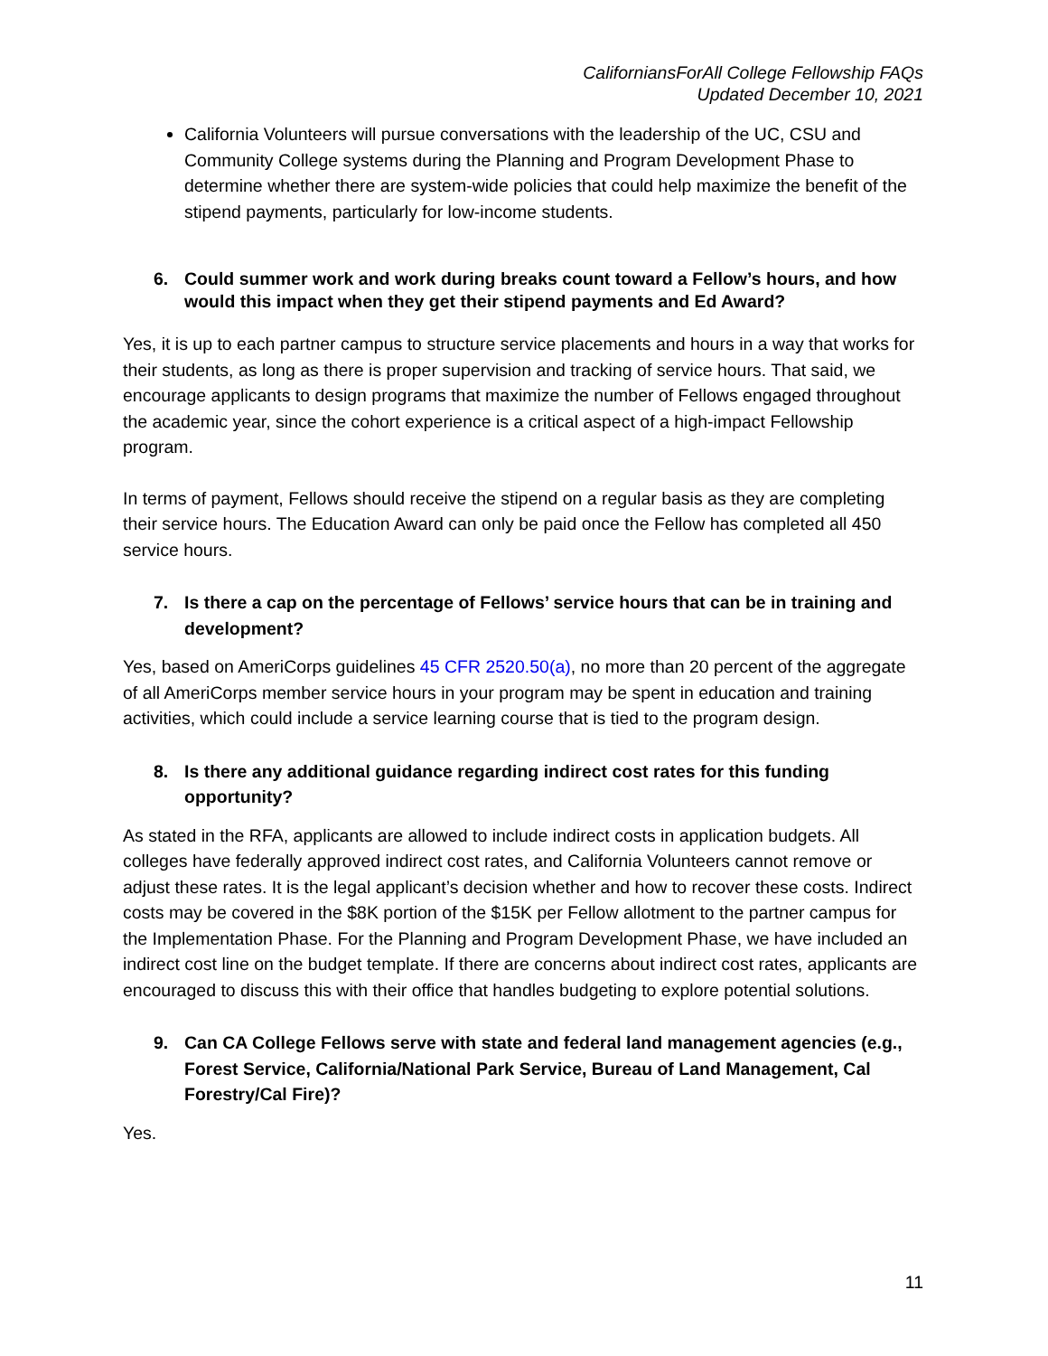CaliforniansForAll College Fellowship FAQs
Updated December 10, 2021
California Volunteers will pursue conversations with the leadership of the UC, CSU and Community College systems during the Planning and Program Development Phase to determine whether there are system-wide policies that could help maximize the benefit of the stipend payments, particularly for low-income students.
6. Could summer work and work during breaks count toward a Fellow’s hours, and how would this impact when they get their stipend payments and Ed Award?
Yes, it is up to each partner campus to structure service placements and hours in a way that works for their students, as long as there is proper supervision and tracking of service hours. That said, we encourage applicants to design programs that maximize the number of Fellows engaged throughout the academic year, since the cohort experience is a critical aspect of a high-impact Fellowship program.
In terms of payment, Fellows should receive the stipend on a regular basis as they are completing their service hours. The Education Award can only be paid once the Fellow has completed all 450 service hours.
7. Is there a cap on the percentage of Fellows’ service hours that can be in training and development?
Yes, based on AmeriCorps guidelines 45 CFR 2520.50(a), no more than 20 percent of the aggregate of all AmeriCorps member service hours in your program may be spent in education and training activities, which could include a service learning course that is tied to the program design.
8. Is there any additional guidance regarding indirect cost rates for this funding opportunity?
As stated in the RFA, applicants are allowed to include indirect costs in application budgets. All colleges have federally approved indirect cost rates, and California Volunteers cannot remove or adjust these rates. It is the legal applicant’s decision whether and how to recover these costs. Indirect costs may be covered in the $8K portion of the $15K per Fellow allotment to the partner campus for the Implementation Phase. For the Planning and Program Development Phase, we have included an indirect cost line on the budget template. If there are concerns about indirect cost rates, applicants are encouraged to discuss this with their office that handles budgeting to explore potential solutions.
9. Can CA College Fellows serve with state and federal land management agencies (e.g., Forest Service, California/National Park Service, Bureau of Land Management, Cal Forestry/Cal Fire)?
Yes.
11